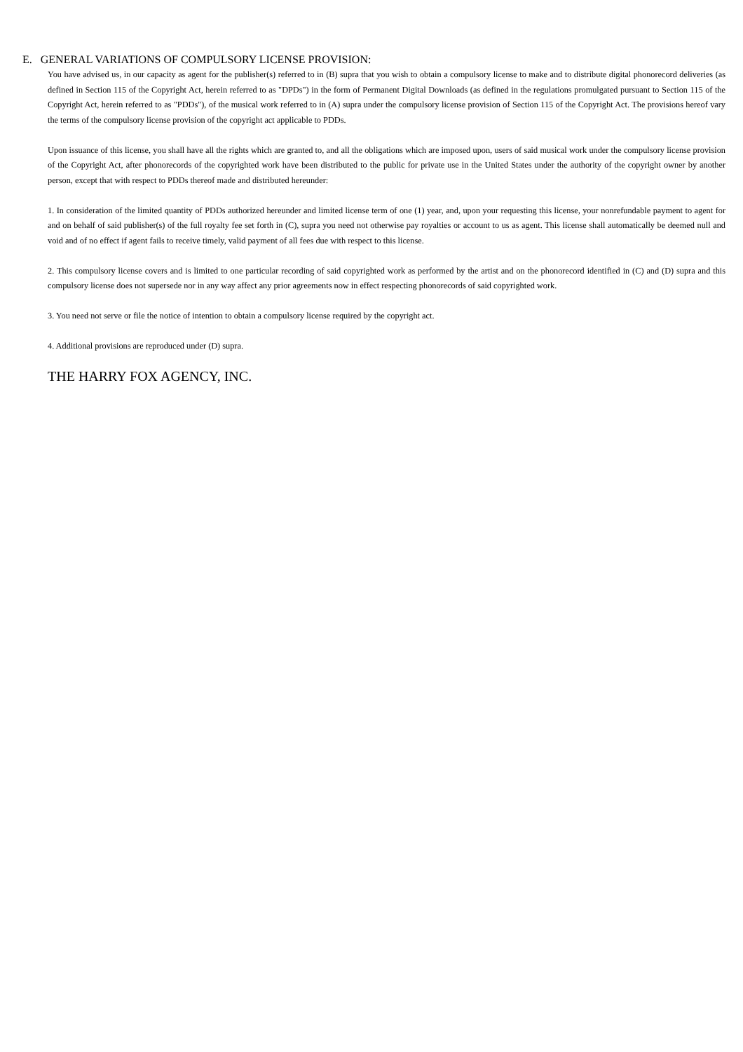E. GENERAL VARIATIONS OF COMPULSORY LICENSE PROVISION:
You have advised us, in our capacity as agent for the publisher(s) referred to in (B) supra that you wish to obtain a compulsory license to make and to distribute digital phonorecord deliveries (as defined in Section 115 of the Copyright Act, herein referred to as "DPDs") in the form of Permanent Digital Downloads (as defined in the regulations promulgated pursuant to Section 115 of the Copyright Act, herein referred to as "PDDs"), of the musical work referred to in (A) supra under the compulsory license provision of Section 115 of the Copyright Act. The provisions hereof vary the terms of the compulsory license provision of the copyright act applicable to PDDs.
Upon issuance of this license, you shall have all the rights which are granted to, and all the obligations which are imposed upon, users of said musical work under the compulsory license provision of the Copyright Act, after phonorecords of the copyrighted work have been distributed to the public for private use in the United States under the authority of the copyright owner by another person, except that with respect to PDDs thereof made and distributed hereunder:
1. In consideration of the limited quantity of PDDs authorized hereunder and limited license term of one (1) year, and, upon your requesting this license, your nonrefundable payment to agent for and on behalf of said publisher(s) of the full royalty fee set forth in (C), supra you need not otherwise pay royalties or account to us as agent. This license shall automatically be deemed null and void and of no effect if agent fails to receive timely, valid payment of all fees due with respect to this license.
2. This compulsory license covers and is limited to one particular recording of said copyrighted work as performed by the artist and on the phonorecord identified in (C) and (D) supra and this compulsory license does not supersede nor in any way affect any prior agreements now in effect respecting phonorecords of said copyrighted work.
3. You need not serve or file the notice of intention to obtain a compulsory license required by the copyright act.
4. Additional provisions are reproduced under (D) supra.
THE HARRY FOX AGENCY, INC.